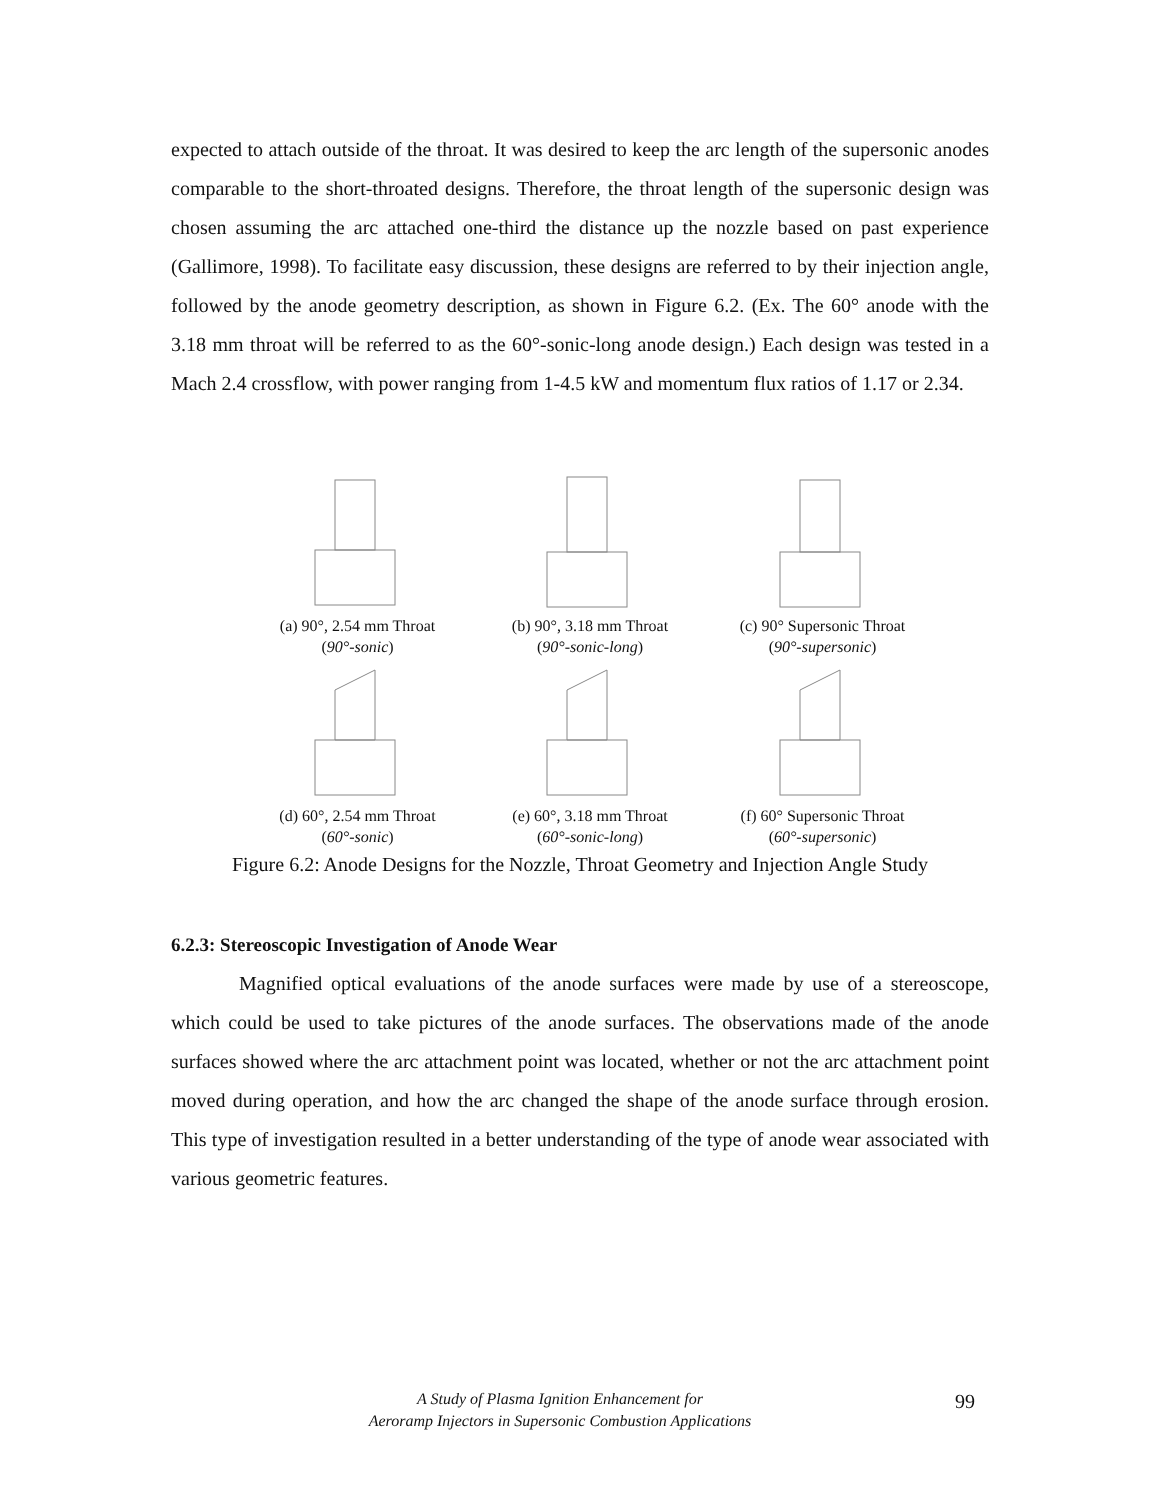expected to attach outside of the throat. It was desired to keep the arc length of the supersonic anodes comparable to the short-throated designs. Therefore, the throat length of the supersonic design was chosen assuming the arc attached one-third the distance up the nozzle based on past experience (Gallimore, 1998). To facilitate easy discussion, these designs are referred to by their injection angle, followed by the anode geometry description, as shown in Figure 6.2. (Ex. The 60° anode with the 3.18 mm throat will be referred to as the 60°-sonic-long anode design.) Each design was tested in a Mach 2.4 crossflow, with power ranging from 1-4.5 kW and momentum flux ratios of 1.17 or 2.34.
(a) 90°, 2.54 mm Throat
(90°-sonic)
(b) 90°, 3.18 mm Throat
(90°-sonic-long)
(c) 90° Supersonic Throat
(90°-supersonic)
(d) 60°, 2.54 mm Throat
(60°-sonic)
(e) 60°, 3.18 mm Throat
(60°-sonic-long)
(f) 60° Supersonic Throat
(60°-supersonic)
Figure 6.2: Anode Designs for the Nozzle, Throat Geometry and Injection Angle Study
6.2.3: Stereoscopic Investigation of Anode Wear
Magnified optical evaluations of the anode surfaces were made by use of a stereoscope, which could be used to take pictures of the anode surfaces. The observations made of the anode surfaces showed where the arc attachment point was located, whether or not the arc attachment point moved during operation, and how the arc changed the shape of the anode surface through erosion. This type of investigation resulted in a better understanding of the type of anode wear associated with various geometric features.
A Study of Plasma Ignition Enhancement for
Aeroramp Injectors in Supersonic Combustion Applications
99